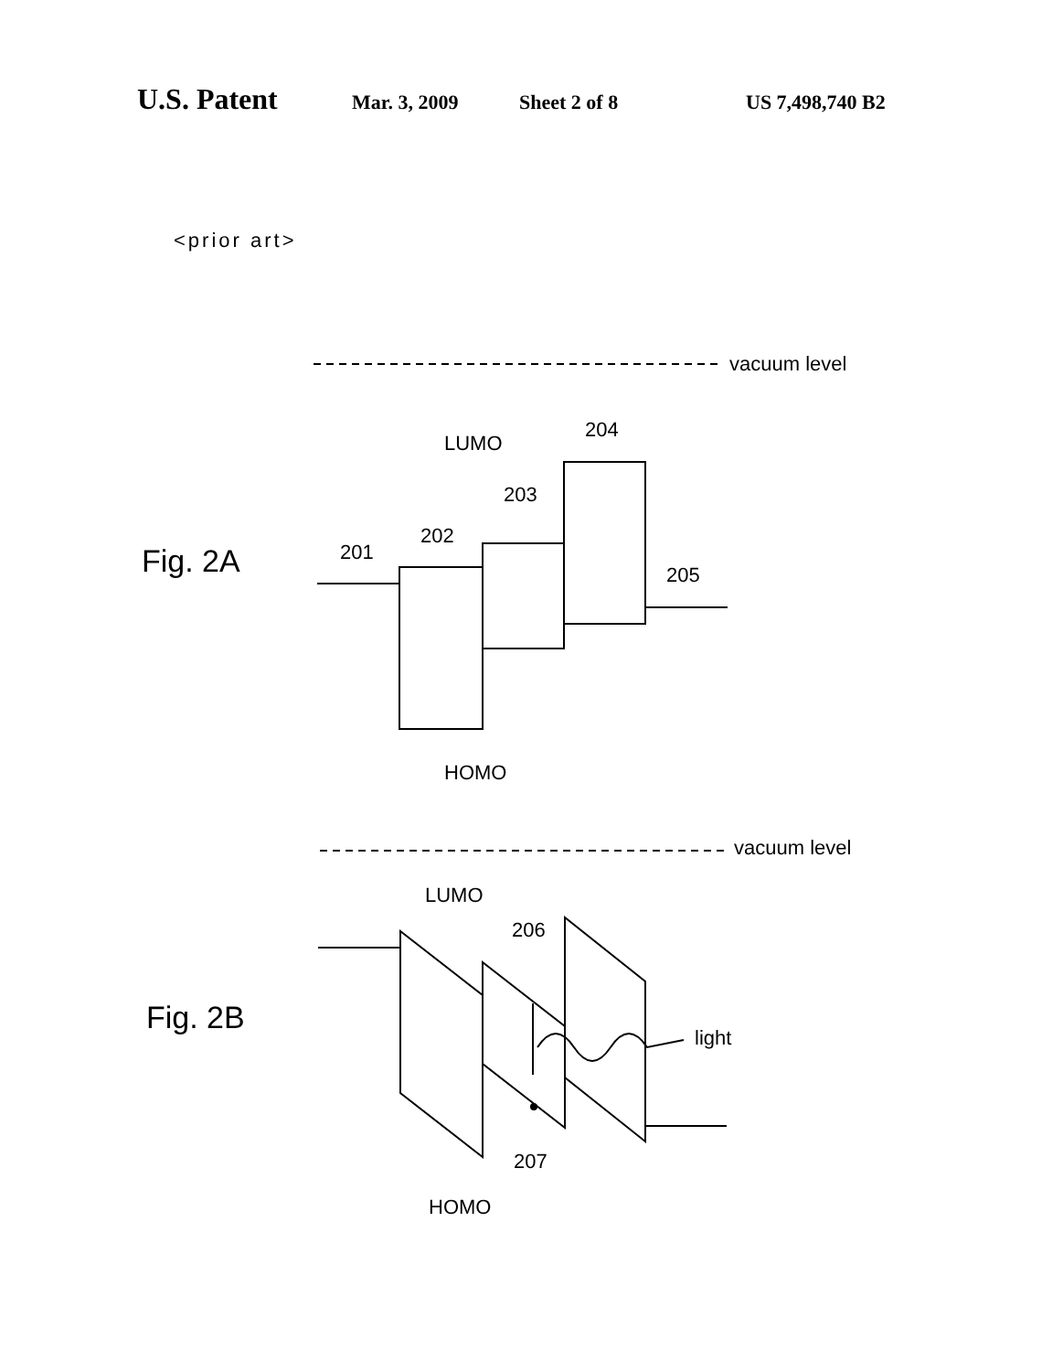U.S. Patent
Mar. 3, 2009 Sheet 2 of 8 US 7,498,740 B2
<prior art>
vacuum level
LUMO
204
203
202
201
205
Fig. 2A
HOMO
vacuum level
LUMO
206
Fig. 2B
light
207
HOMO